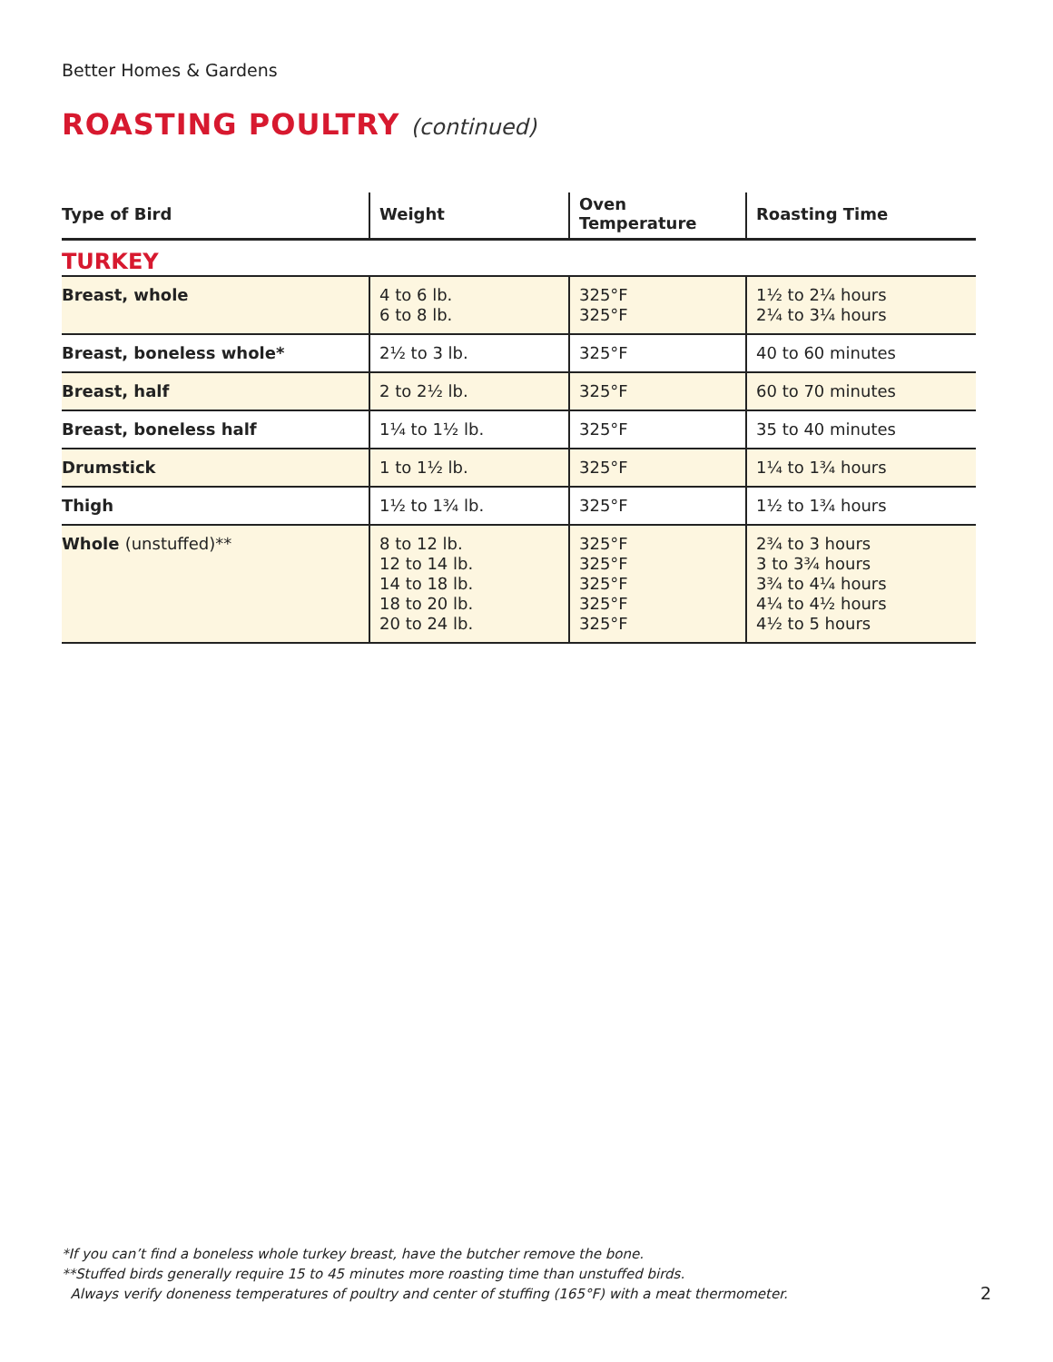Better Homes & Gardens
ROASTING POULTRY (continued)
| Type of Bird | Weight | Oven Temperature | Roasting Time |
| --- | --- | --- | --- |
| TURKEY | | | |
| Breast, whole | 4 to 6 lb. 6 to 8 lb. | 325°F 325°F | 1½ to 2¼ hours 2¼ to 3¼ hours |
| Breast, boneless whole* | 2½ to 3 lb. | 325°F | 40 to 60 minutes |
| Breast, half | 2 to 2½ lb. | 325°F | 60 to 70 minutes |
| Breast, boneless half | 1¼ to 1½ lb. | 325°F | 35 to 40 minutes |
| Drumstick | 1 to 1½ lb. | 325°F | 1¼ to 1¾ hours |
| Thigh | 1½ to 1¾ lb. | 325°F | 1½ to 1¾ hours |
| Whole (unstuffed)** | 8 to 12 lb. 12 to 14 lb. 14 to 18 lb. 18 to 20 lb. 20 to 24 lb. | 325°F 325°F 325°F 325°F 325°F | 2¾ to 3 hours 3 to 3¾ hours 3¾ to 4¼ hours 4¼ to 4½ hours 4½ to 5 hours |
*If you can’t find a boneless whole turkey breast, have the butcher remove the bone.
**Stuffed birds generally require 15 to 45 minutes more roasting time than unstuffed birds.
Always verify doneness temperatures of poultry and center of stuffing (165°F) with a meat thermometer.
2